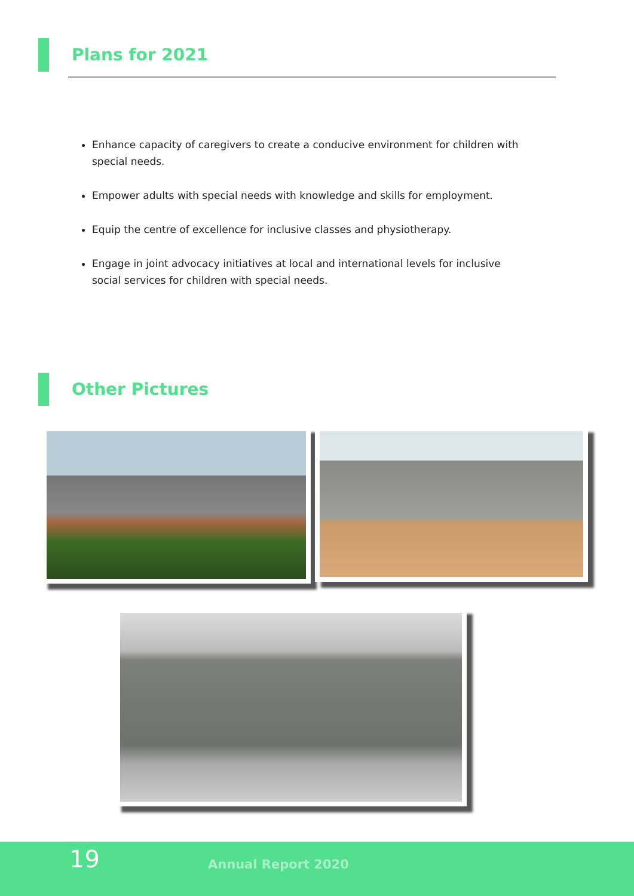Plans for 2021
Enhance capacity of caregivers to create a conducive environment for children with special needs.
Empower adults with special needs with knowledge and skills for employment.
Equip the centre of excellence for inclusive classes and physiotherapy.
Engage in joint advocacy initiatives at local and international levels for inclusive social services for children with special needs.
Other Pictures
19 Annual Report 2020